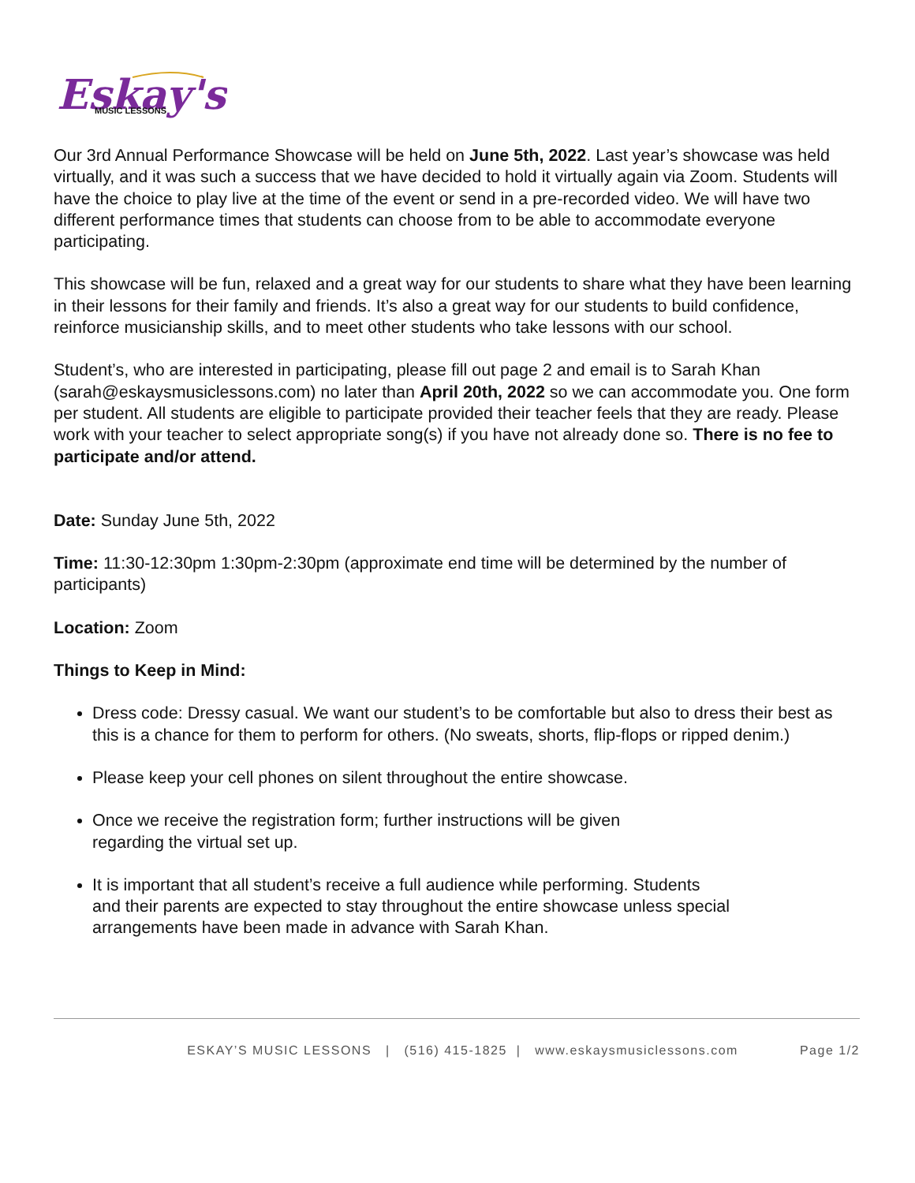Eskay's
MUSIC LESSONS
Our 3rd Annual Performance Showcase will be held on June 5th, 2022. Last year’s showcase was held virtually, and it was such a success that we have decided to hold it virtually again via Zoom. Students will have the choice to play live at the time of the event or send in a pre-recorded video. We will have two different performance times that students can choose from to be able to accommodate everyone participating.
This showcase will be fun, relaxed and a great way for our students to share what they have been learning in their lessons for their family and friends. It’s also a great way for our students to build confidence, reinforce musicianship skills, and to meet other students who take lessons with our school.
Student’s, who are interested in participating, please fill out page 2 and email is to Sarah Khan (sarah@eskaysmusiclessons.com) no later than April 20th, 2022 so we can accommodate you. One form per student. All students are eligible to participate provided their teacher feels that they are ready. Please work with your teacher to select appropriate song(s) if you have not already done so. There is no fee to participate and/or attend.
Date: Sunday June 5th, 2022
Time: 11:30-12:30pm 1:30pm-2:30pm (approximate end time will be determined by the number of participants)
Location: Zoom
Things to Keep in Mind:
Dress code: Dressy casual. We want our student’s to be comfortable but also to dress their best as this is a chance for them to perform for others. (No sweats, shorts, flip-flops or ripped denim.)
Please keep your cell phones on silent throughout the entire showcase.
Once we receive the registration form; further instructions will be given
regarding the virtual set up.
It is important that all student’s receive a full audience while performing. Students
and their parents are expected to stay throughout the entire showcase unless special
arrangements have been made in advance with Sarah Khan.
ESKAY’S MUSIC LESSONS | (516) 415-1825 | www.eskaysmusiclessons.com Page 1/2